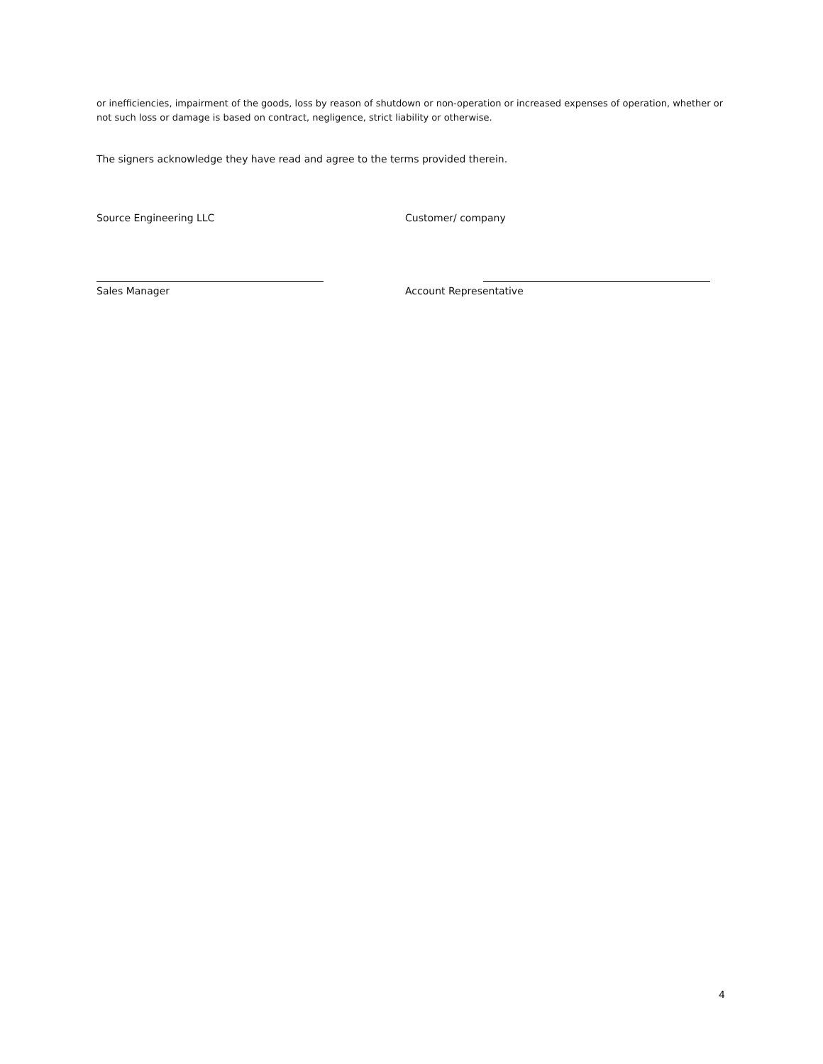or inefficiencies, impairment of the goods, loss by reason of shutdown or non-operation or increased expenses of operation, whether or not such loss or damage is based on contract, negligence, strict liability or otherwise.
The signers acknowledge they have read and agree to the terms provided therein.
Source Engineering LLC Customer/ company
Sales Manager Account Representative
4